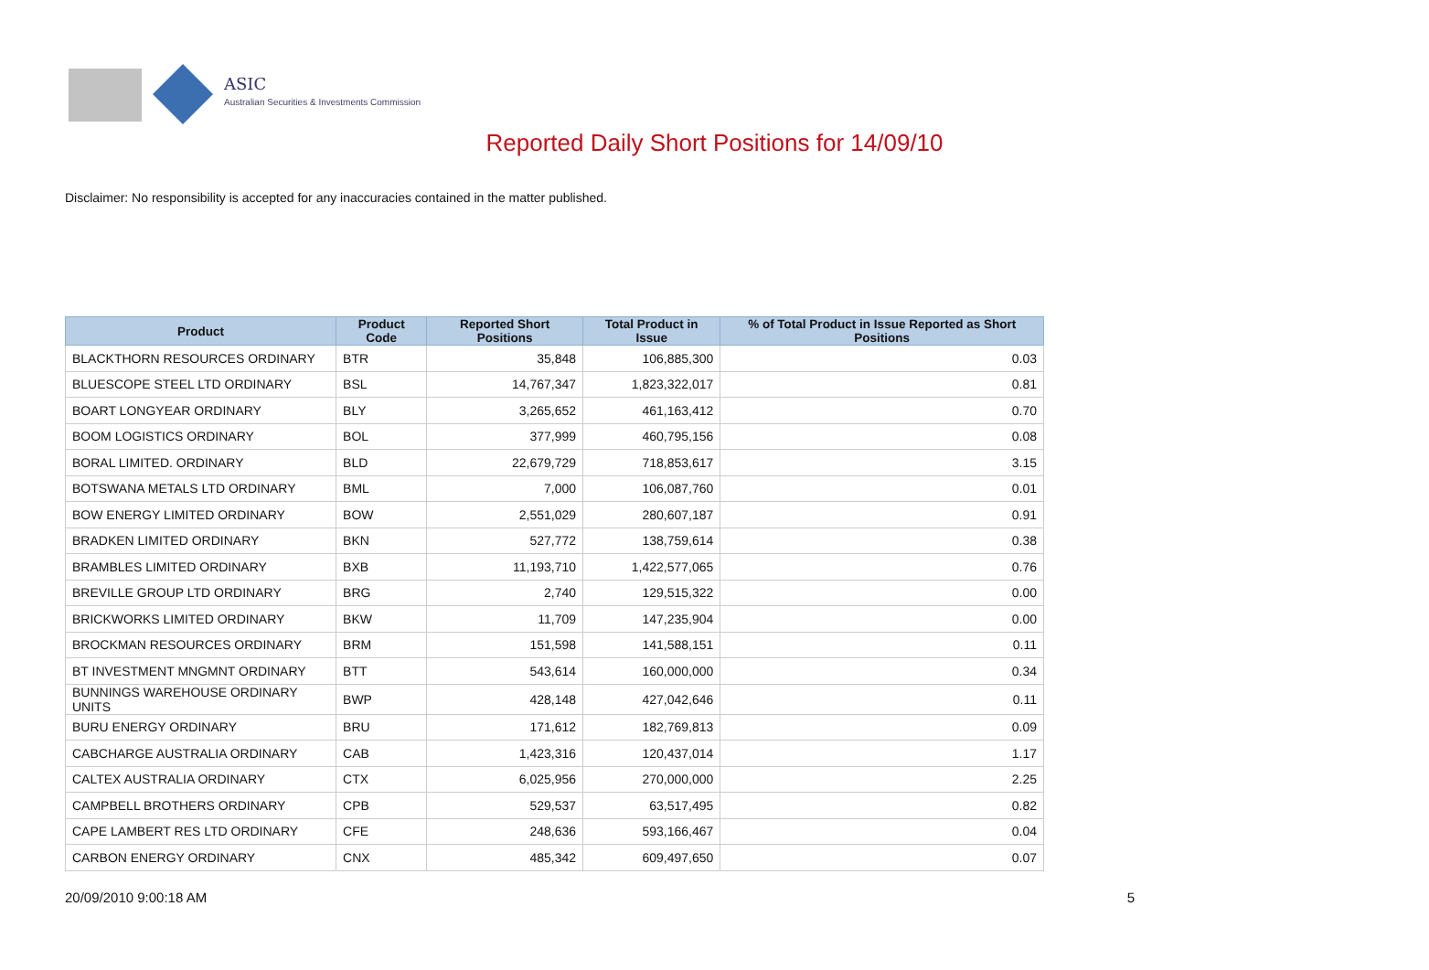ASIC
Australian Securities & Investments Commission
Reported Daily Short Positions for 14/09/10
Disclaimer: No responsibility is accepted for any inaccuracies contained in the matter published.
| Product | Product Code | Reported Short Positions | Total Product in Issue | % of Total Product in Issue Reported as Short Positions |
| --- | --- | --- | --- | --- |
| BLACKTHORN RESOURCES ORDINARY | BTR | 35,848 | 106,885,300 | 0.03 |
| BLUESCOPE STEEL LTD ORDINARY | BSL | 14,767,347 | 1,823,322,017 | 0.81 |
| BOART LONGYEAR ORDINARY | BLY | 3,265,652 | 461,163,412 | 0.70 |
| BOOM LOGISTICS ORDINARY | BOL | 377,999 | 460,795,156 | 0.08 |
| BORAL LIMITED. ORDINARY | BLD | 22,679,729 | 718,853,617 | 3.15 |
| BOTSWANA METALS LTD ORDINARY | BML | 7,000 | 106,087,760 | 0.01 |
| BOW ENERGY LIMITED ORDINARY | BOW | 2,551,029 | 280,607,187 | 0.91 |
| BRADKEN LIMITED ORDINARY | BKN | 527,772 | 138,759,614 | 0.38 |
| BRAMBLES LIMITED ORDINARY | BXB | 11,193,710 | 1,422,577,065 | 0.76 |
| BREVILLE GROUP LTD ORDINARY | BRG | 2,740 | 129,515,322 | 0.00 |
| BRICKWORKS LIMITED ORDINARY | BKW | 11,709 | 147,235,904 | 0.00 |
| BROCKMAN RESOURCES ORDINARY | BRM | 151,598 | 141,588,151 | 0.11 |
| BT INVESTMENT MNGMNT ORDINARY | BTT | 543,614 | 160,000,000 | 0.34 |
| BUNNINGS WAREHOUSE ORDINARY UNITS | BWP | 428,148 | 427,042,646 | 0.11 |
| BURU ENERGY ORDINARY | BRU | 171,612 | 182,769,813 | 0.09 |
| CABCHARGE AUSTRALIA ORDINARY | CAB | 1,423,316 | 120,437,014 | 1.17 |
| CALTEX AUSTRALIA ORDINARY | CTX | 6,025,956 | 270,000,000 | 2.25 |
| CAMPBELL BROTHERS ORDINARY | CPB | 529,537 | 63,517,495 | 0.82 |
| CAPE LAMBERT RES LTD ORDINARY | CFE | 248,636 | 593,166,467 | 0.04 |
| CARBON ENERGY ORDINARY | CNX | 485,342 | 609,497,650 | 0.07 |
20/09/2010 9:00:18 AM 5